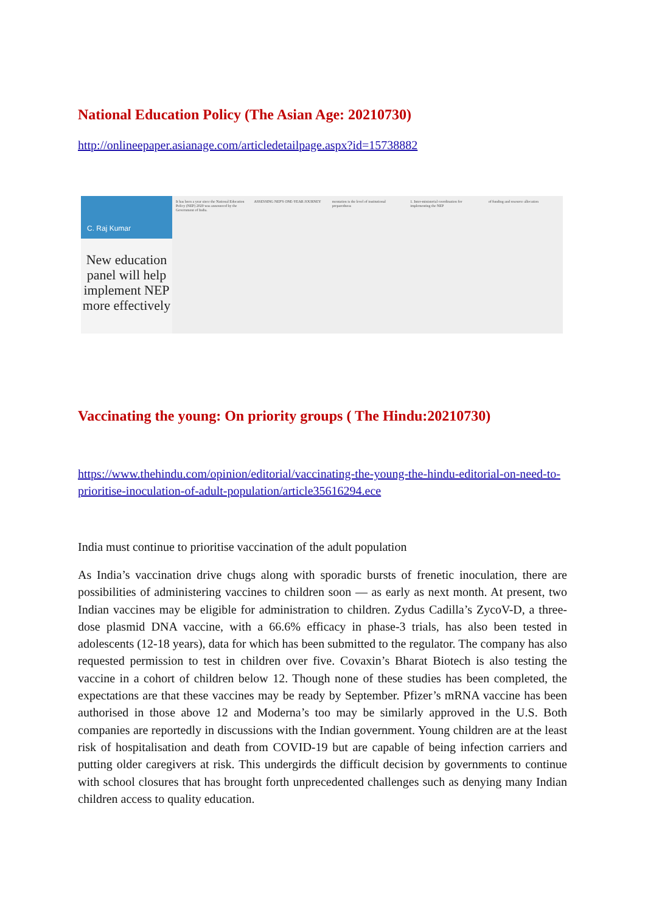National Education Policy (The Asian Age: 20210730)
http://onlineepaper.asianage.com/articledetailpage.aspx?id=15738882
C. Raj Kumar
New education panel will help implement NEP more effectively
It has been a year since the National Education Policy (NEP) 2020 was announced by the Government of India.
ASSESSING NEP'S ONE-YEAR JOURNEY
mentation is the level of institutional preparedness
1. Inter-ministerial coordination for implementing the NEP
of funding and resource allocation
Vaccinating the young: On priority groups ( The Hindu:20210730)
https://www.thehindu.com/opinion/editorial/vaccinating-the-young-the-hindu-editorial-on-need-to-prioritise-inoculation-of-adult-population/article35616294.ece
India must continue to prioritise vaccination of the adult population
As India’s vaccination drive chugs along with sporadic bursts of frenetic inoculation, there are possibilities of administering vaccines to children soon — as early as next month. At present, two Indian vaccines may be eligible for administration to children. Zydus Cadilla’s ZycoV-D, a three-dose plasmid DNA vaccine, with a 66.6% efficacy in phase-3 trials, has also been tested in adolescents (12-18 years), data for which has been submitted to the regulator. The company has also requested permission to test in children over five. Covaxin’s Bharat Biotech is also testing the vaccine in a cohort of children below 12. Though none of these studies has been completed, the expectations are that these vaccines may be ready by September. Pfizer’s mRNA vaccine has been authorised in those above 12 and Moderna’s too may be similarly approved in the U.S. Both companies are reportedly in discussions with the Indian government. Young children are at the least risk of hospitalisation and death from COVID-19 but are capable of being infection carriers and putting older caregivers at risk. This undergirds the difficult decision by governments to continue with school closures that has brought forth unprecedented challenges such as denying many Indian children access to quality education.